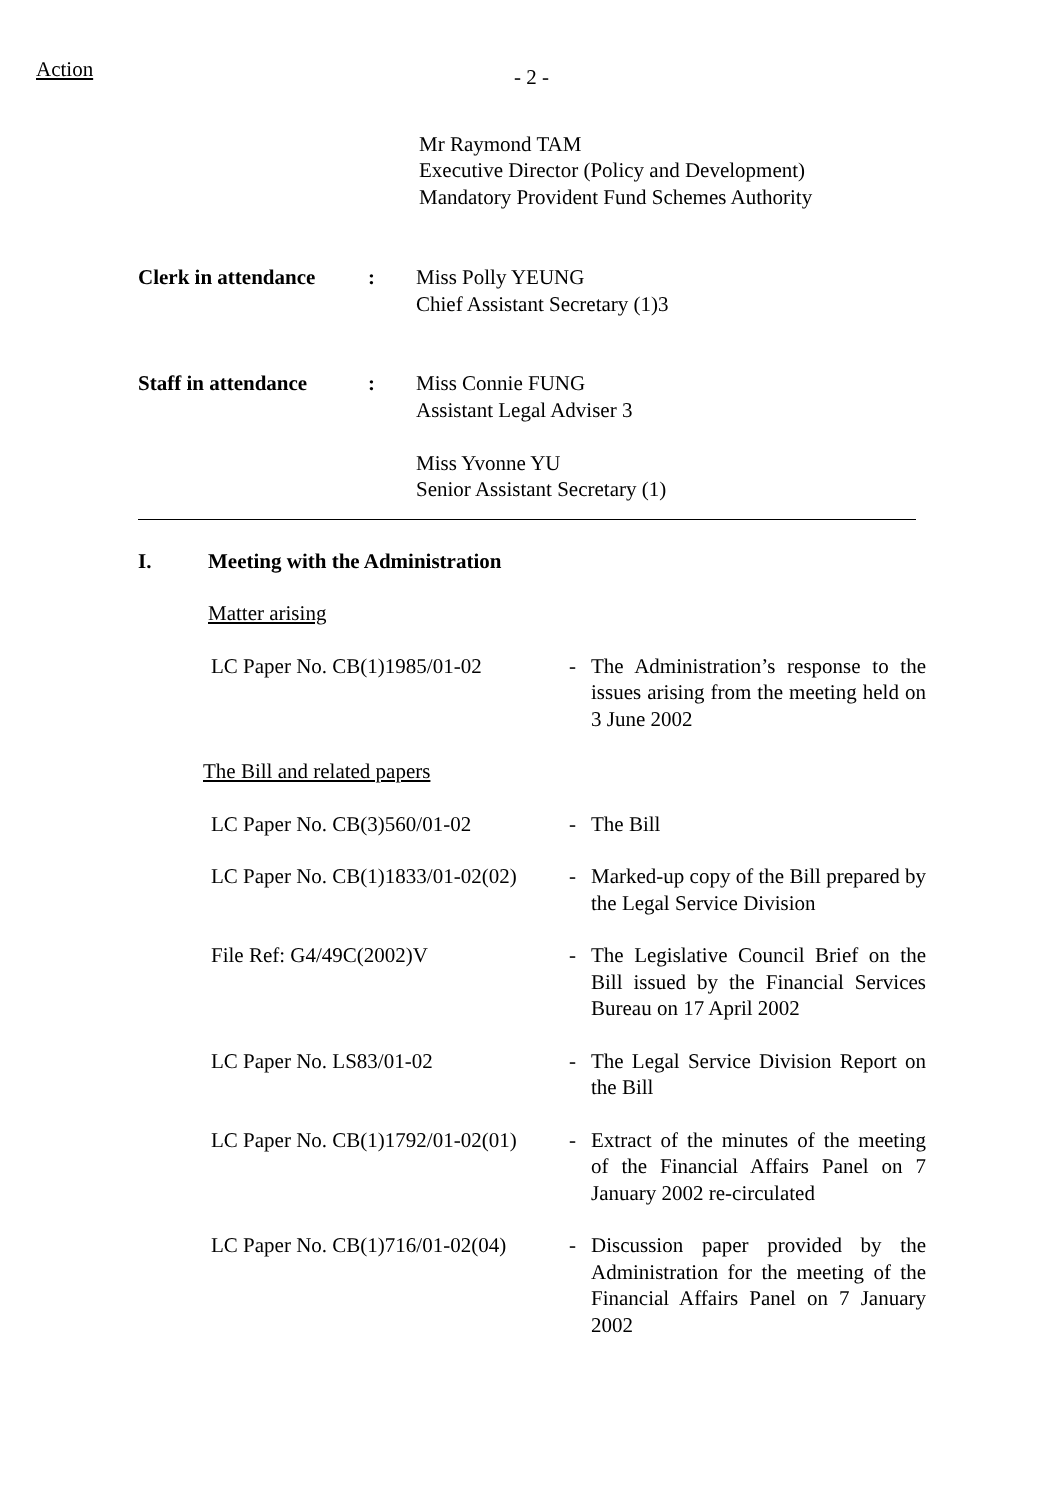Action
- 2 -
Mr Raymond TAM
Executive Director (Policy and Development)
Mandatory Provident Fund Schemes Authority
Clerk in attendance
: Miss Polly YEUNG
Chief Assistant Secretary (1)3
Staff in attendance
: Miss Connie FUNG
Assistant Legal Adviser 3
Miss Yvonne YU
Senior Assistant Secretary (1)
I. Meeting with the Administration
Matter arising
LC Paper No. CB(1)1985/01-02 - The Administration’s response to the issues arising from the meeting held on 3 June 2002
The Bill and related papers
LC Paper No. CB(3)560/01-02 - The Bill
LC Paper No. CB(1)1833/01-02(02)
- Marked-up copy of the Bill prepared by the Legal Service Division
File Ref: G4/49C(2002)V - The Legislative Council Brief on the Bill issued by the Financial Services Bureau on 17 April 2002
LC Paper No. LS83/01-02 - The Legal Service Division Report on the Bill
LC Paper No. CB(1)1792/01-02(01)
- Extract of the minutes of the meeting of the Financial Affairs Panel on 7 January 2002 re-circulated
LC Paper No. CB(1)716/01-02(04)
- Discussion paper provided by the Administration for the meeting of the Financial Affairs Panel on 7 January 2002